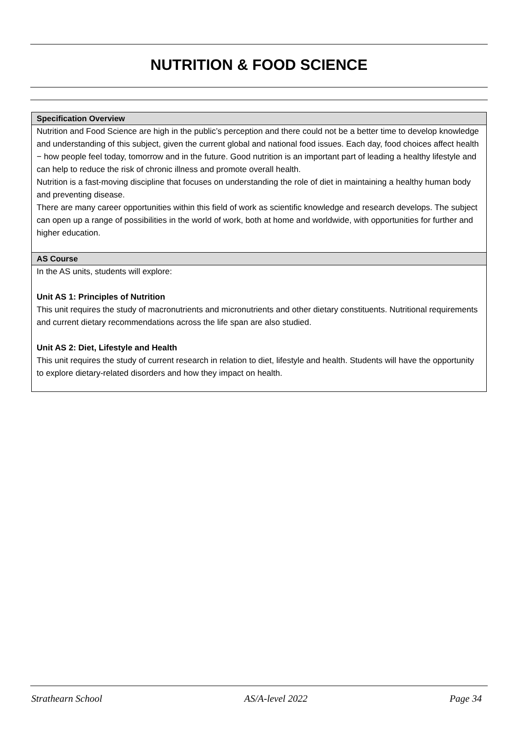NUTRITION & FOOD SCIENCE
Specification Overview
Nutrition and Food Science are high in the public’s perception and there could not be a better time to develop knowledge and understanding of this subject, given the current global and national food issues. Each day, food choices affect health − how people feel today, tomorrow and in the future. Good nutrition is an important part of leading a healthy lifestyle and can help to reduce the risk of chronic illness and promote overall health.
Nutrition is a fast-moving discipline that focuses on understanding the role of diet in maintaining a healthy human body and preventing disease.
There are many career opportunities within this field of work as scientific knowledge and research develops. The subject can open up a range of possibilities in the world of work, both at home and worldwide, with opportunities for further and higher education.
AS Course
In the AS units, students will explore:
Unit AS 1: Principles of Nutrition
This unit requires the study of macronutrients and micronutrients and other dietary constituents. Nutritional requirements and current dietary recommendations across the life span are also studied.
Unit AS 2: Diet, Lifestyle and Health
This unit requires the study of current research in relation to diet, lifestyle and health. Students will have the opportunity to explore dietary-related disorders and how they impact on health.
Strathearn School AS/A-level 2022 Page 34